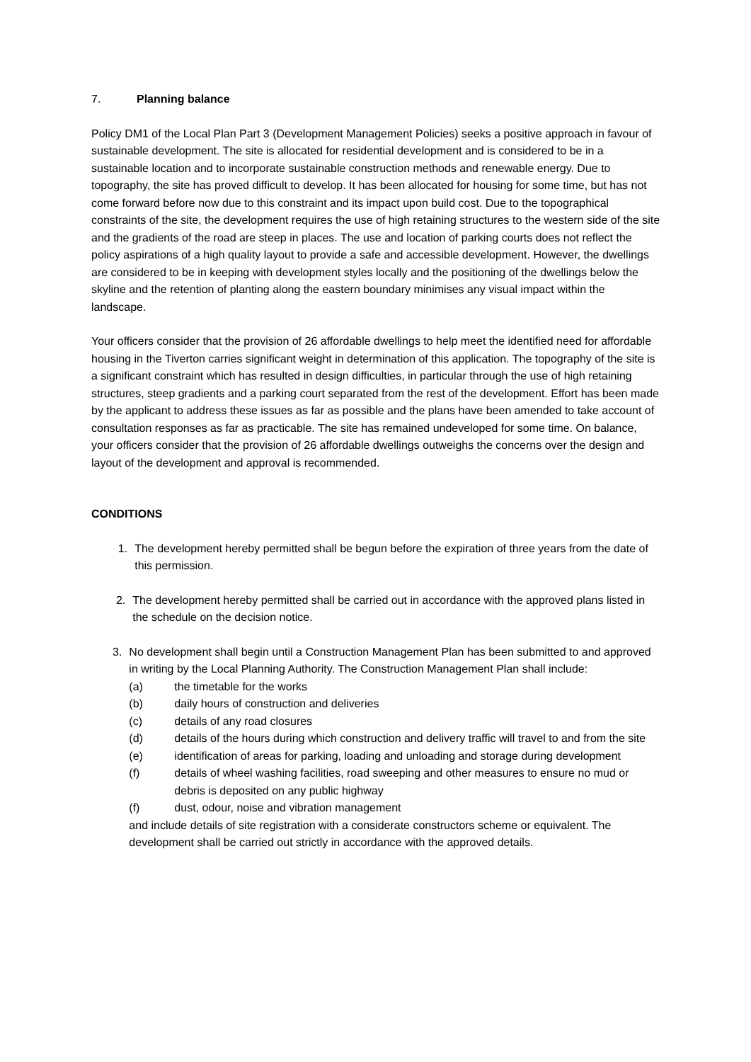7. Planning balance
Policy DM1 of the Local Plan Part 3 (Development Management Policies) seeks a positive approach in favour of sustainable development. The site is allocated for residential development and is considered to be in a sustainable location and to incorporate sustainable construction methods and renewable energy. Due to topography, the site has proved difficult to develop. It has been allocated for housing for some time, but has not come forward before now due to this constraint and its impact upon build cost. Due to the topographical constraints of the site, the development requires the use of high retaining structures to the western side of the site and the gradients of the road are steep in places. The use and location of parking courts does not reflect the policy aspirations of a high quality layout to provide a safe and accessible development. However, the dwellings are considered to be in keeping with development styles locally and the positioning of the dwellings below the skyline and the retention of planting along the eastern boundary minimises any visual impact within the landscape.
Your officers consider that the provision of 26 affordable dwellings to help meet the identified need for affordable housing in the Tiverton carries significant weight in determination of this application. The topography of the site is a significant constraint which has resulted in design difficulties, in particular through the use of high retaining structures, steep gradients and a parking court separated from the rest of the development. Effort has been made by the applicant to address these issues as far as possible and the plans have been amended to take account of consultation responses as far as practicable. The site has remained undeveloped for some time. On balance, your officers consider that the provision of 26 affordable dwellings outweighs the concerns over the design and layout of the development and approval is recommended.
CONDITIONS
1. The development hereby permitted shall be begun before the expiration of three years from the date of this permission.
2. The development hereby permitted shall be carried out in accordance with the approved plans listed in the schedule on the decision notice.
3. No development shall begin until a Construction Management Plan has been submitted to and approved in writing by the Local Planning Authority. The Construction Management Plan shall include:
(a) the timetable for the works
(b) daily hours of construction and deliveries
(c) details of any road closures
(d) details of the hours during which construction and delivery traffic will travel to and from the site
(e) identification of areas for parking, loading and unloading and storage during development
(f) details of wheel washing facilities, road sweeping and other measures to ensure no mud or debris is deposited on any public highway
(f) dust, odour, noise and vibration management
and include details of site registration with a considerate constructors scheme or equivalent. The development shall be carried out strictly in accordance with the approved details.